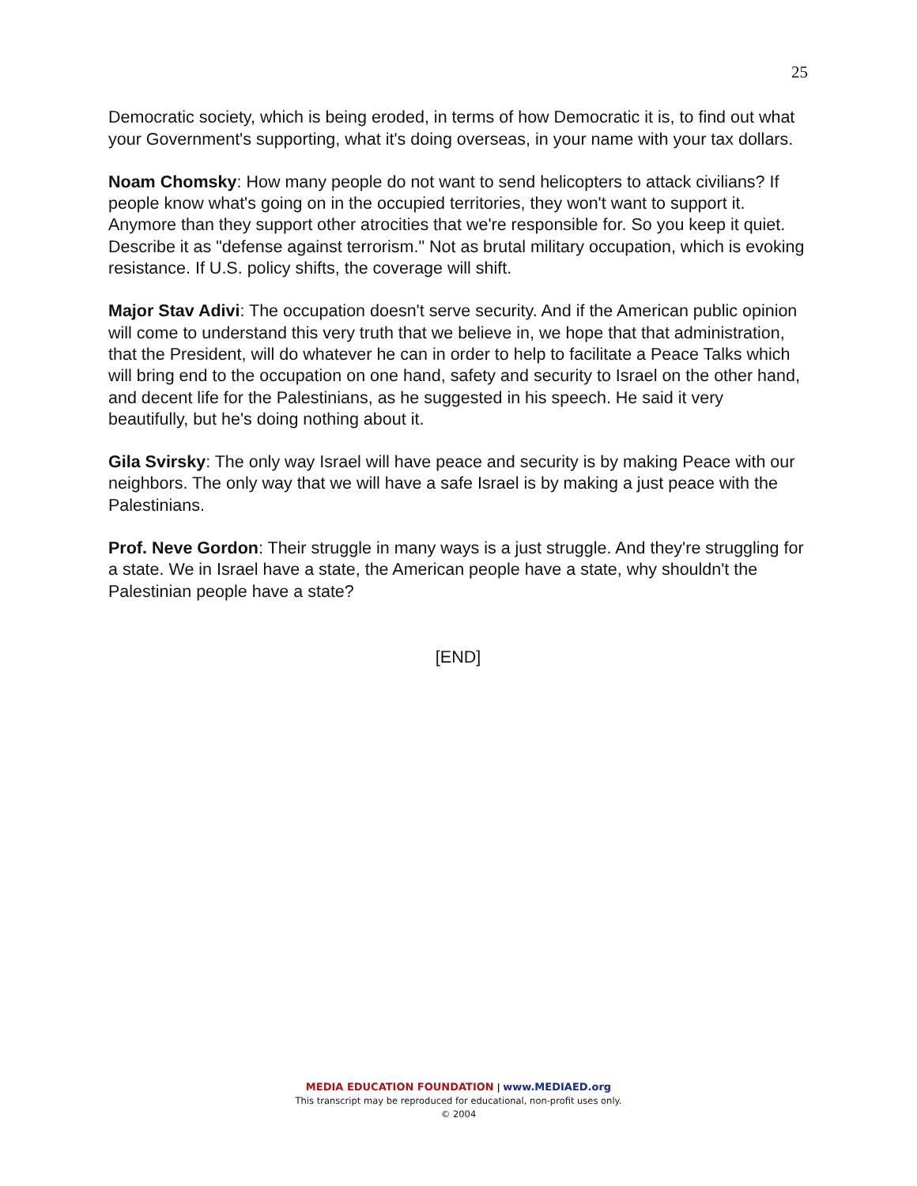25
Democratic society, which is being eroded, in terms of how Democratic it is, to find out what your Government's supporting, what it's doing overseas, in your name with your tax dollars.
Noam Chomsky: How many people do not want to send helicopters to attack civilians? If people know what's going on in the occupied territories, they won't want to support it. Anymore than they support other atrocities that we're responsible for. So you keep it quiet. Describe it as "defense against terrorism." Not as brutal military occupation, which is evoking resistance. If U.S. policy shifts, the coverage will shift.
Major Stav Adivi: The occupation doesn't serve security. And if the American public opinion will come to understand this very truth that we believe in, we hope that that administration, that the President, will do whatever he can in order to help to facilitate a Peace Talks which will bring end to the occupation on one hand, safety and security to Israel on the other hand, and decent life for the Palestinians, as he suggested in his speech. He said it very beautifully, but he's doing nothing about it.
Gila Svirsky: The only way Israel will have peace and security is by making Peace with our neighbors. The only way that we will have a safe Israel is by making a just peace with the Palestinians.
Prof. Neve Gordon: Their struggle in many ways is a just struggle. And they're struggling for a state. We in Israel have a state, the American people have a state, why shouldn't the Palestinian people have a state?
[END]
MEDIA EDUCATION FOUNDATION | www.MEDIAED.org
This transcript may be reproduced for educational, non-profit uses only.
© 2004